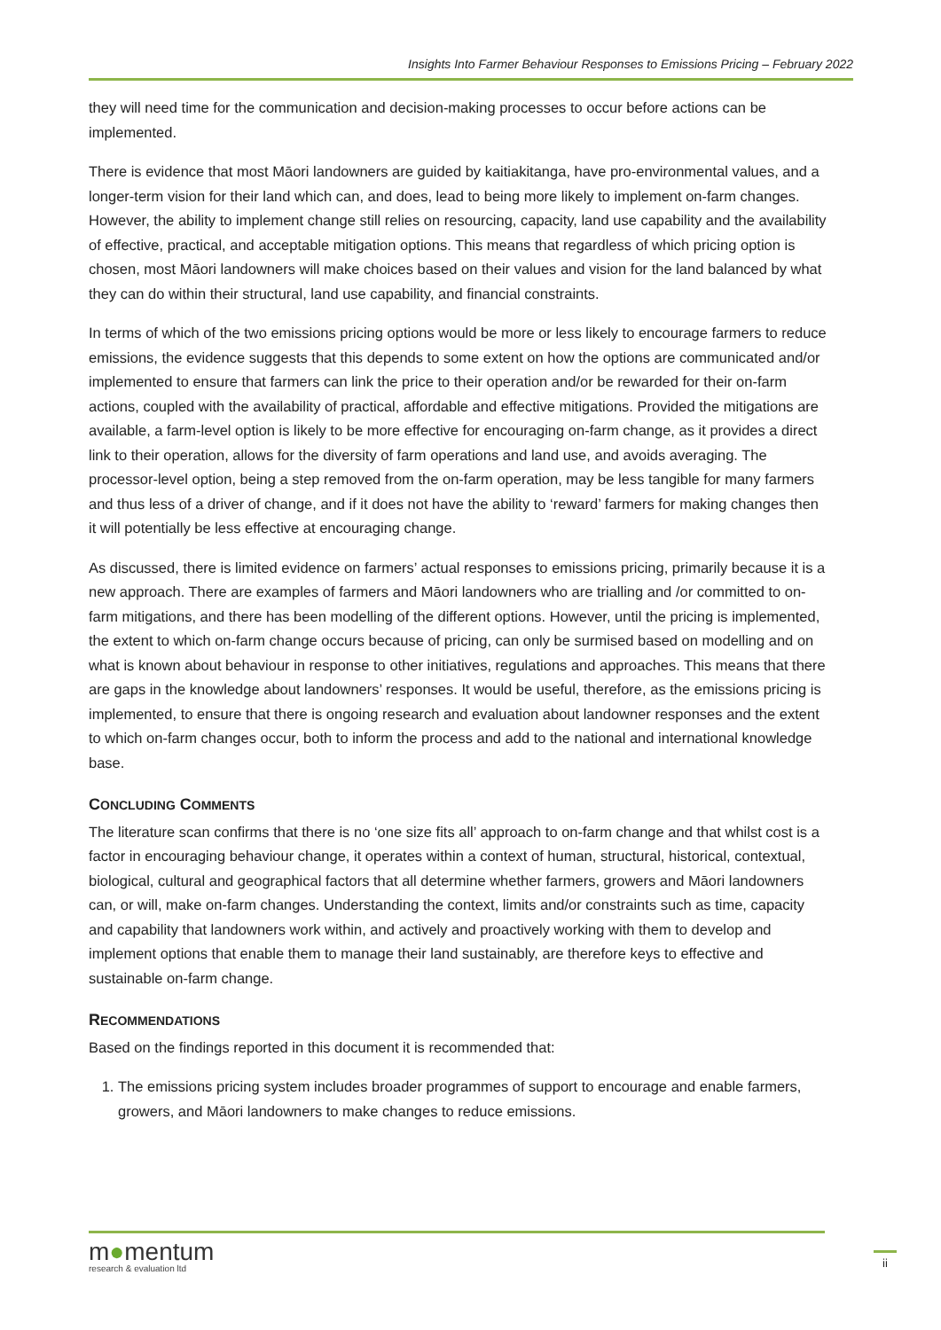Insights Into Farmer Behaviour Responses to Emissions Pricing – February 2022
they will need time for the communication and decision-making processes to occur before actions can be implemented.
There is evidence that most Māori landowners are guided by kaitiakitanga, have pro-environmental values, and a longer-term vision for their land which can, and does, lead to being more likely to implement on-farm changes. However, the ability to implement change still relies on resourcing, capacity, land use capability and the availability of effective, practical, and acceptable mitigation options. This means that regardless of which pricing option is chosen, most Māori landowners will make choices based on their values and vision for the land balanced by what they can do within their structural, land use capability, and financial constraints.
In terms of which of the two emissions pricing options would be more or less likely to encourage farmers to reduce emissions, the evidence suggests that this depends to some extent on how the options are communicated and/or implemented to ensure that farmers can link the price to their operation and/or be rewarded for their on-farm actions, coupled with the availability of practical, affordable and effective mitigations. Provided the mitigations are available, a farm-level option is likely to be more effective for encouraging on-farm change, as it provides a direct link to their operation, allows for the diversity of farm operations and land use, and avoids averaging. The processor-level option, being a step removed from the on-farm operation, may be less tangible for many farmers and thus less of a driver of change, and if it does not have the ability to ‘reward’ farmers for making changes then it will potentially be less effective at encouraging change.
As discussed, there is limited evidence on farmers’ actual responses to emissions pricing, primarily because it is a new approach. There are examples of farmers and Māori landowners who are trialling and /or committed to on-farm mitigations, and there has been modelling of the different options. However, until the pricing is implemented, the extent to which on-farm change occurs because of pricing, can only be surmised based on modelling and on what is known about behaviour in response to other initiatives, regulations and approaches. This means that there are gaps in the knowledge about landowners’ responses. It would be useful, therefore, as the emissions pricing is implemented, to ensure that there is ongoing research and evaluation about landowner responses and the extent to which on-farm changes occur, both to inform the process and add to the national and international knowledge base.
CONCLUDING COMMENTS
The literature scan confirms that there is no ‘one size fits all’ approach to on-farm change and that whilst cost is a factor in encouraging behaviour change, it operates within a context of human, structural, historical, contextual, biological, cultural and geographical factors that all determine whether farmers, growers and Māori landowners can, or will, make on-farm changes. Understanding the context, limits and/or constraints such as time, capacity and capability that landowners work within, and actively and proactively working with them to develop and implement options that enable them to manage their land sustainably, are therefore keys to effective and sustainable on-farm change.
RECOMMENDATIONS
Based on the findings reported in this document it is recommended that:
1. The emissions pricing system includes broader programmes of support to encourage and enable farmers, growers, and Māori landowners to make changes to reduce emissions.
m●mentum
research & evaluation ltd
ii